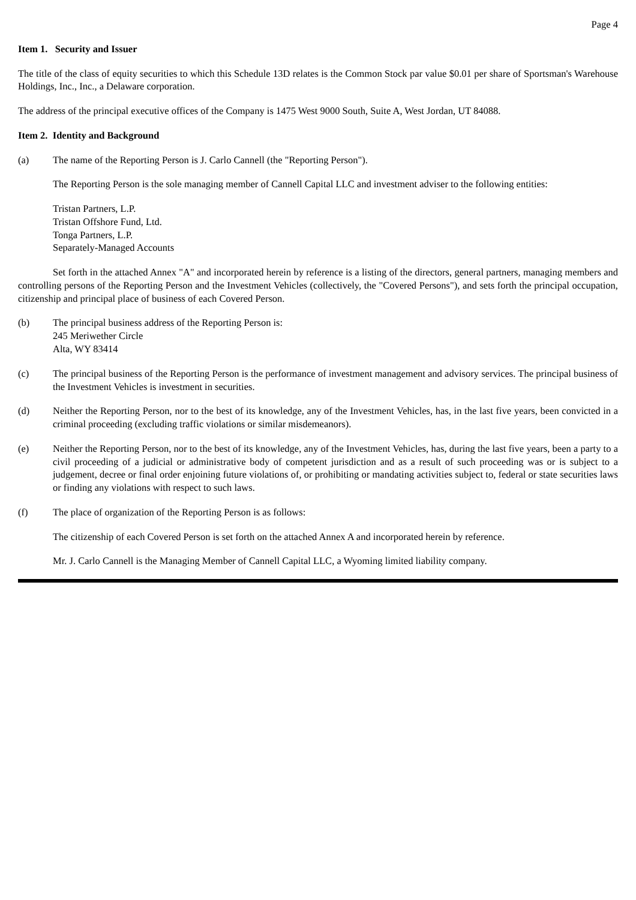Page 4
Item 1. Security and Issuer
The title of the class of equity securities to which this Schedule 13D relates is the Common Stock par value $0.01 per share of Sportsman's Warehouse Holdings, Inc., Inc., a Delaware corporation.
The address of the principal executive offices of the Company is 1475 West 9000 South, Suite A, West Jordan, UT 84088.
Item 2. Identity and Background
(a) The name of the Reporting Person is J. Carlo Cannell (the "Reporting Person").
The Reporting Person is the sole managing member of Cannell Capital LLC and investment adviser to the following entities:
Tristan Partners, L.P.
Tristan Offshore Fund, Ltd.
Tonga Partners, L.P.
Separately-Managed Accounts
Set forth in the attached Annex "A" and incorporated herein by reference is a listing of the directors, general partners, managing members and controlling persons of the Reporting Person and the Investment Vehicles (collectively, the "Covered Persons"), and sets forth the principal occupation, citizenship and principal place of business of each Covered Person.
(b) The principal business address of the Reporting Person is:
245 Meriwether Circle
Alta, WY 83414
(c) The principal business of the Reporting Person is the performance of investment management and advisory services. The principal business of the Investment Vehicles is investment in securities.
(d) Neither the Reporting Person, nor to the best of its knowledge, any of the Investment Vehicles, has, in the last five years, been convicted in a criminal proceeding (excluding traffic violations or similar misdemeanors).
(e) Neither the Reporting Person, nor to the best of its knowledge, any of the Investment Vehicles, has, during the last five years, been a party to a civil proceeding of a judicial or administrative body of competent jurisdiction and as a result of such proceeding was or is subject to a judgement, decree or final order enjoining future violations of, or prohibiting or mandating activities subject to, federal or state securities laws or finding any violations with respect to such laws.
(f) The place of organization of the Reporting Person is as follows:
The citizenship of each Covered Person is set forth on the attached Annex A and incorporated herein by reference.
Mr. J. Carlo Cannell is the Managing Member of Cannell Capital LLC, a Wyoming limited liability company.